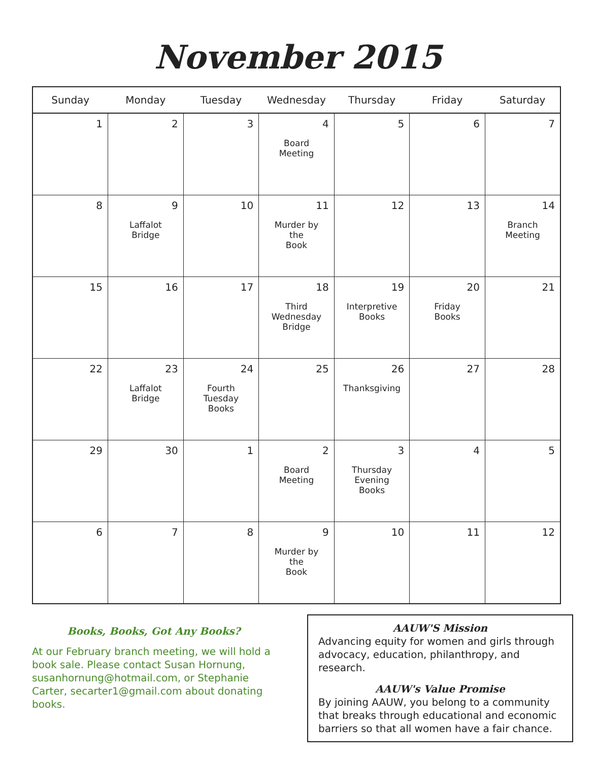November 2015
| Sunday | Monday | Tuesday | Wednesday | Thursday | Friday | Saturday |
| --- | --- | --- | --- | --- | --- | --- |
| 1 | 2 | 3 | 4 Board Meeting | 5 | 6 | 7 |
| 8 | 9 Laffalot Bridge | 10 | 11 Murder by the Book | 12 | 13 | 14 Branch Meeting |
| 15 | 16 | 17 | 18 Third Wednesday Bridge | 19 Interpretive Books | 20 Friday Books | 21 |
| 22 | 23 Laffalot Bridge | 24 Fourth Tuesday Books | 25 | 26 Thanksgiving | 27 | 28 |
| 29 | 30 | 1 | 2 Board Meeting | 3 Thursday Evening Books | 4 | 5 |
| 6 | 7 | 8 | 9 Murder by the Book | 10 | 11 | 12 |
Books, Books, Got Any Books?
At our February branch meeting, we will hold a book sale. Please contact Susan Hornung, susanhornung@hotmail.com, or Stephanie Carter, secarter1@gmail.com about donating books.
AAUW'S Mission
Advancing equity for women and girls through advocacy, education, philanthropy, and research.
AAUW's Value Promise
By joining AAUW, you belong to a community that breaks through educational and economic barriers so that all women have a fair chance.